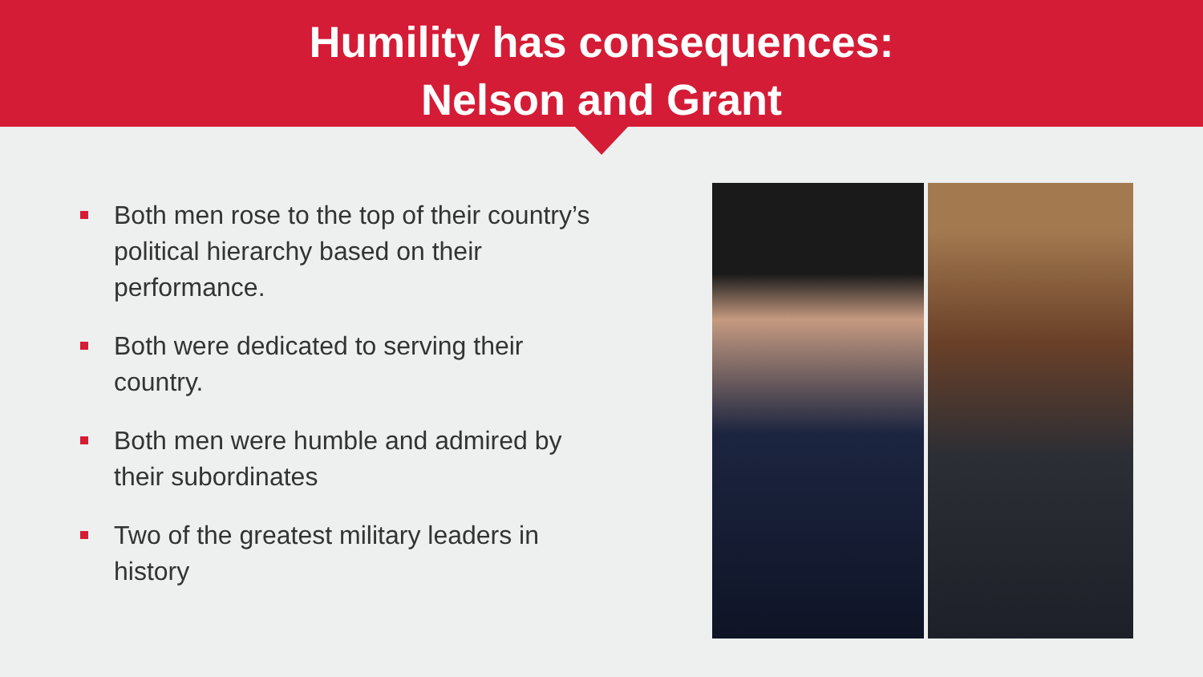Humility has consequences:
Nelson and Grant
Both men rose to the top of their country’s political hierarchy based on their performance.
Both were dedicated to serving their country.
Both men were humble and admired by their subordinates
Two of the greatest military leaders in history